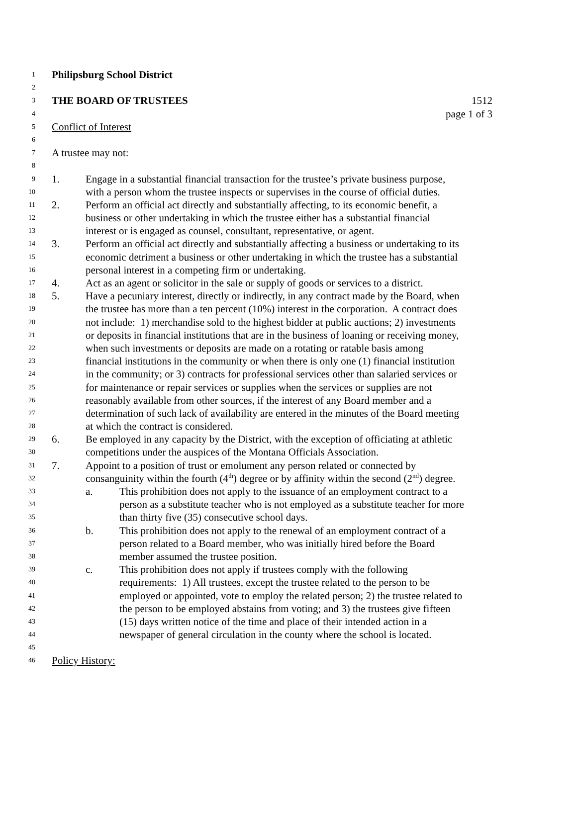1 Philipsburg School District
2
3 THE BOARD OF TRUSTEES 1512
4 page 1 of 3
5 Conflict of Interest
6
7 A trustee may not:
8
9 1. Engage in a substantial financial transaction for the trustee’s private business purpose,
10 with a person whom the trustee inspects or supervises in the course of official duties.
11 2. Perform an official act directly and substantially affecting, to its economic benefit, a
12 business or other undertaking in which the trustee either has a substantial financial
13 interest or is engaged as counsel, consultant, representative, or agent.
14 3. Perform an official act directly and substantially affecting a business or undertaking to its
15 economic detriment a business or other undertaking in which the trustee has a substantial
16 personal interest in a competing firm or undertaking.
17 4. Act as an agent or solicitor in the sale or supply of goods or services to a district.
18 5. Have a pecuniary interest, directly or indirectly, in any contract made by the Board, when
19 the trustee has more than a ten percent (10%) interest in the corporation. A contract does
20 not include: 1) merchandise sold to the highest bidder at public auctions; 2) investments
21 or deposits in financial institutions that are in the business of loaning or receiving money,
22 when such investments or deposits are made on a rotating or ratable basis among
23 financial institutions in the community or when there is only one (1) financial institution
24 in the community; or 3) contracts for professional services other than salaried services or
25 for maintenance or repair services or supplies when the services or supplies are not
26 reasonably available from other sources, if the interest of any Board member and a
27 determination of such lack of availability are entered in the minutes of the Board meeting
28 at which the contract is considered.
29 6. Be employed in any capacity by the District, with the exception of officiating at athletic
30 competitions under the auspices of the Montana Officials Association.
31 7. Appoint to a position of trust or emolument any person related or connected by
32 consanguinity within the fourth (4<sup>th</sup>) degree or by affinity within the second (2<sup>nd</sup>) degree.
33 a. This prohibition does not apply to the issuance of an employment contract to a
34 person as a substitute teacher who is not employed as a substitute teacher for more
35 than thirty five (35) consecutive school days.
36 b. This prohibition does not apply to the renewal of an employment contract of a
37 person related to a Board member, who was initially hired before the Board
38 member assumed the trustee position.
39 c. This prohibition does not apply if trustees comply with the following
40 requirements: 1) All trustees, except the trustee related to the person to be
41 employed or appointed, vote to employ the related person; 2) the trustee related to
42 the person to be employed abstains from voting; and 3) the trustees give fifteen
43 (15) days written notice of the time and place of their intended action in a
44 newspaper of general circulation in the county where the school is located.
45
46 Policy History: